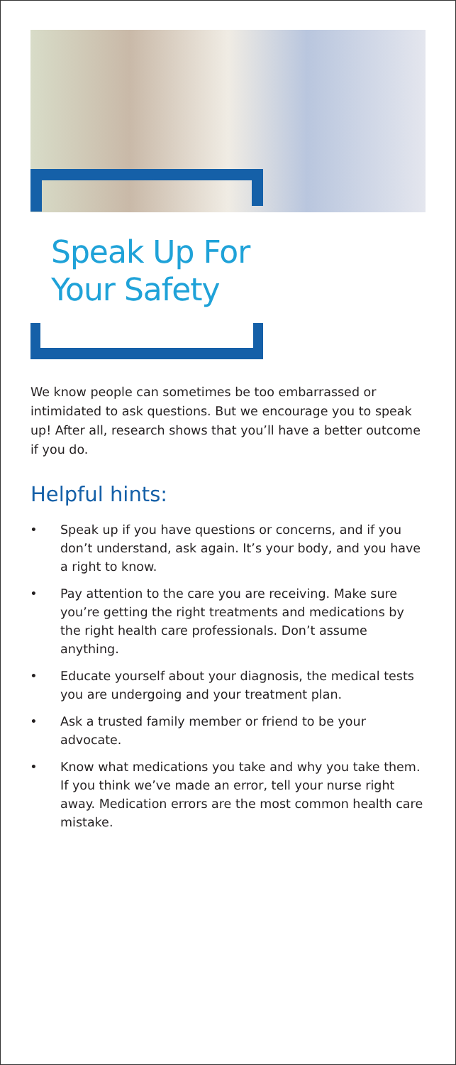Speak Up For
Your Safety
We know people can sometimes be too embarrassed or intimidated to ask questions. But we encourage you to speak up! After all, research shows that you’ll have a better outcome if you do.
Helpful hints:
• Speak up if you have questions or concerns, and if you don’t understand, ask again. It’s your body, and you have a right to know.
• Pay attention to the care you are receiving. Make sure you’re getting the right treatments and medications by the right health care professionals. Don’t assume anything.
• Educate yourself about your diagnosis, the medical tests you are undergoing and your treatment plan.
• Ask a trusted family member or friend to be your advocate.
• Know what medications you take and why you take them. If you think we’ve made an error, tell your nurse right away. Medication errors are the most common health care mistake.